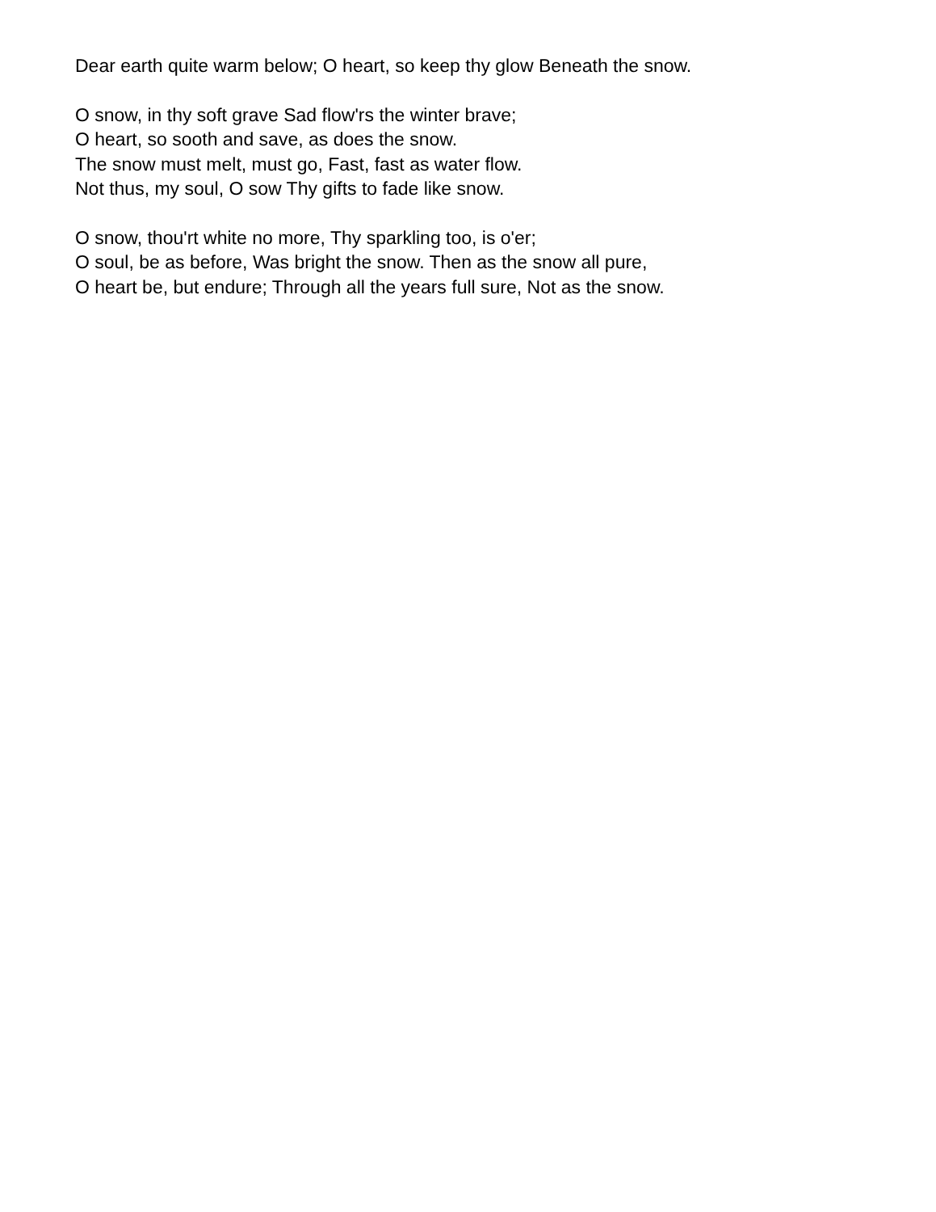Dear earth quite warm below; O heart, so keep thy glow Beneath the snow.
O snow, in thy soft grave Sad flow'rs the winter brave;
O heart, so sooth and save, as does the snow.
The snow must melt, must go, Fast, fast as water flow.
Not thus, my soul, O sow Thy gifts to fade like snow.
O snow, thou'rt white no more, Thy sparkling too, is o'er;
O soul, be as before, Was bright the snow. Then as the snow all pure,
O heart be, but endure; Through all the years full sure, Not as the snow.